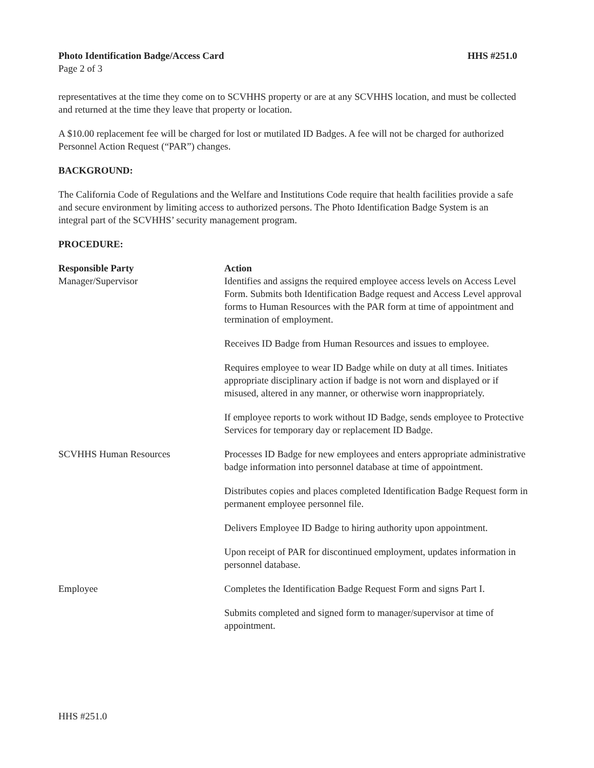Photo Identification Badge/Access Card
Page 2 of 3
HHS #251.0
representatives at the time they come on to SCVHHS property or are at any SCVHHS location, and must be collected and returned at the time they leave that property or location.
A $10.00 replacement fee will be charged for lost or mutilated ID Badges. A fee will not be charged for authorized Personnel Action Request (“PAR”) changes.
BACKGROUND:
The California Code of Regulations and the Welfare and Institutions Code require that health facilities provide a safe and secure environment by limiting access to authorized persons. The Photo Identification Badge System is an integral part of the SCVHHS’ security management program.
PROCEDURE:
| Responsible Party Manager/Supervisor | Action Identifies and assigns the required employee access levels on Access Level Form. Submits both Identification Badge request and Access Level approval forms to Human Resources with the PAR form at time of appointment and termination of employment. |
| | Receives ID Badge from Human Resources and issues to employee. |
| | Requires employee to wear ID Badge while on duty at all times. Initiates appropriate disciplinary action if badge is not worn and displayed or if misused, altered in any manner, or otherwise worn inappropriately. |
| | If employee reports to work without ID Badge, sends employee to Protective Services for temporary day or replacement ID Badge. |
| SCVHHS Human Resources | Processes ID Badge for new employees and enters appropriate administrative badge information into personnel database at time of appointment. |
| | Distributes copies and places completed Identification Badge Request form in permanent employee personnel file. |
| | Delivers Employee ID Badge to hiring authority upon appointment. |
| | Upon receipt of PAR for discontinued employment, updates information in personnel database. |
| Employee | Completes the Identification Badge Request Form and signs Part I. |
| | Submits completed and signed form to manager/supervisor at time of appointment. |
HHS #251.0